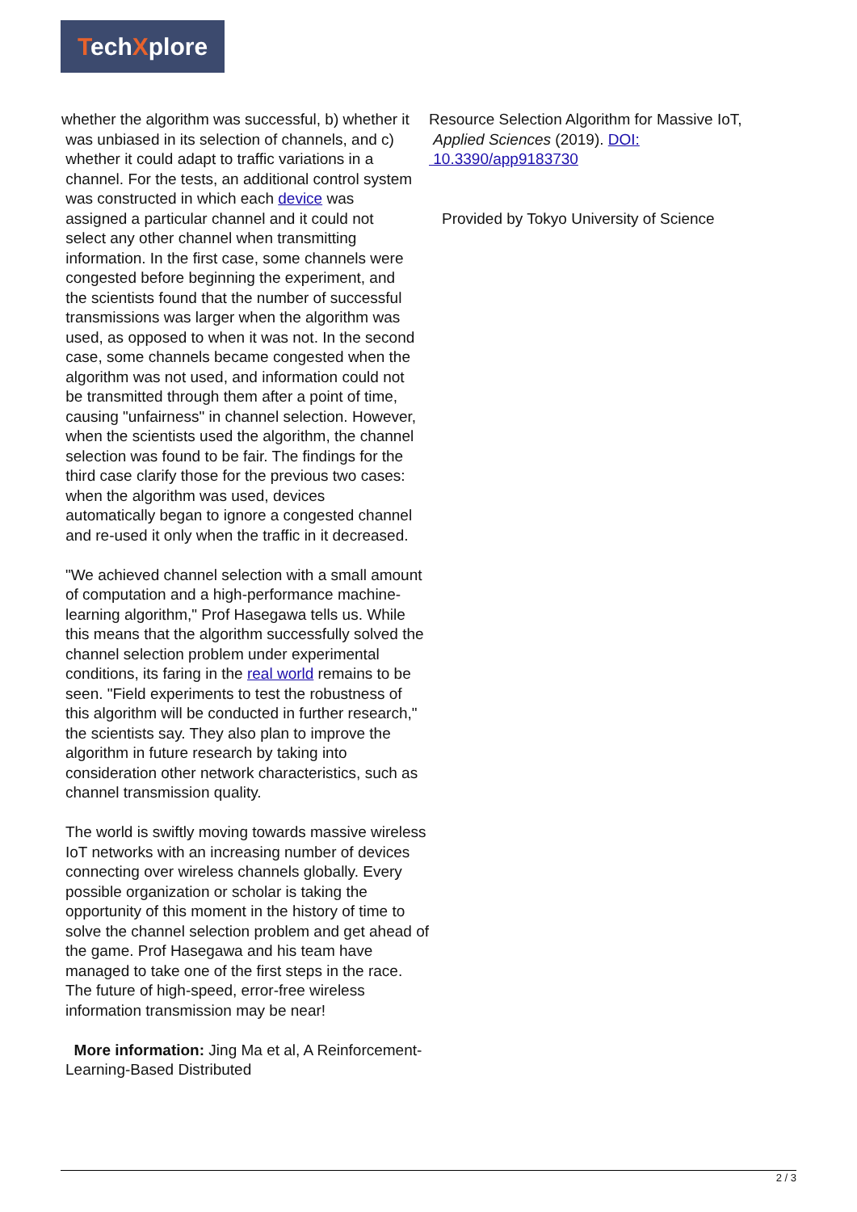TechXplore
whether the algorithm was successful, b) whether it
was unbiased in its selection of channels, and c)
whether it could adapt to traffic variations in a
channel. For the tests, an additional control system
was constructed in which each device was
assigned a particular channel and it could not
select any other channel when transmitting
information. In the first case, some channels were
congested before beginning the experiment, and
the scientists found that the number of successful
transmissions was larger when the algorithm was
used, as opposed to when it was not. In the second
case, some channels became congested when the
algorithm was not used, and information could not
be transmitted through them after a point of time,
causing "unfairness" in channel selection. However,
when the scientists used the algorithm, the channel
selection was found to be fair. The findings for the
third case clarify those for the previous two cases:
when the algorithm was used, devices
automatically began to ignore a congested channel
and re-used it only when the traffic in it decreased.
"We achieved channel selection with a small amount of computation and a high-performance machine-learning algorithm," Prof Hasegawa tells us. While this means that the algorithm successfully solved the channel selection problem under experimental conditions, its faring in the real world remains to be seen. "Field experiments to test the robustness of this algorithm will be conducted in further research," the scientists say. They also plan to improve the algorithm in future research by taking into consideration other network characteristics, such as channel transmission quality.
The world is swiftly moving towards massive wireless IoT networks with an increasing number of devices connecting over wireless channels globally. Every possible organization or scholar is taking the opportunity of this moment in the history of time to solve the channel selection problem and get ahead of the game. Prof Hasegawa and his team have managed to take one of the first steps in the race. The future of high-speed, error-free wireless information transmission may be near!
More information: Jing Ma et al, A Reinforcement-Learning-Based Distributed
Resource Selection Algorithm for Massive IoT,
Applied Sciences (2019). DOI:
10.3390/app9183730
Provided by Tokyo University of Science
2 / 3